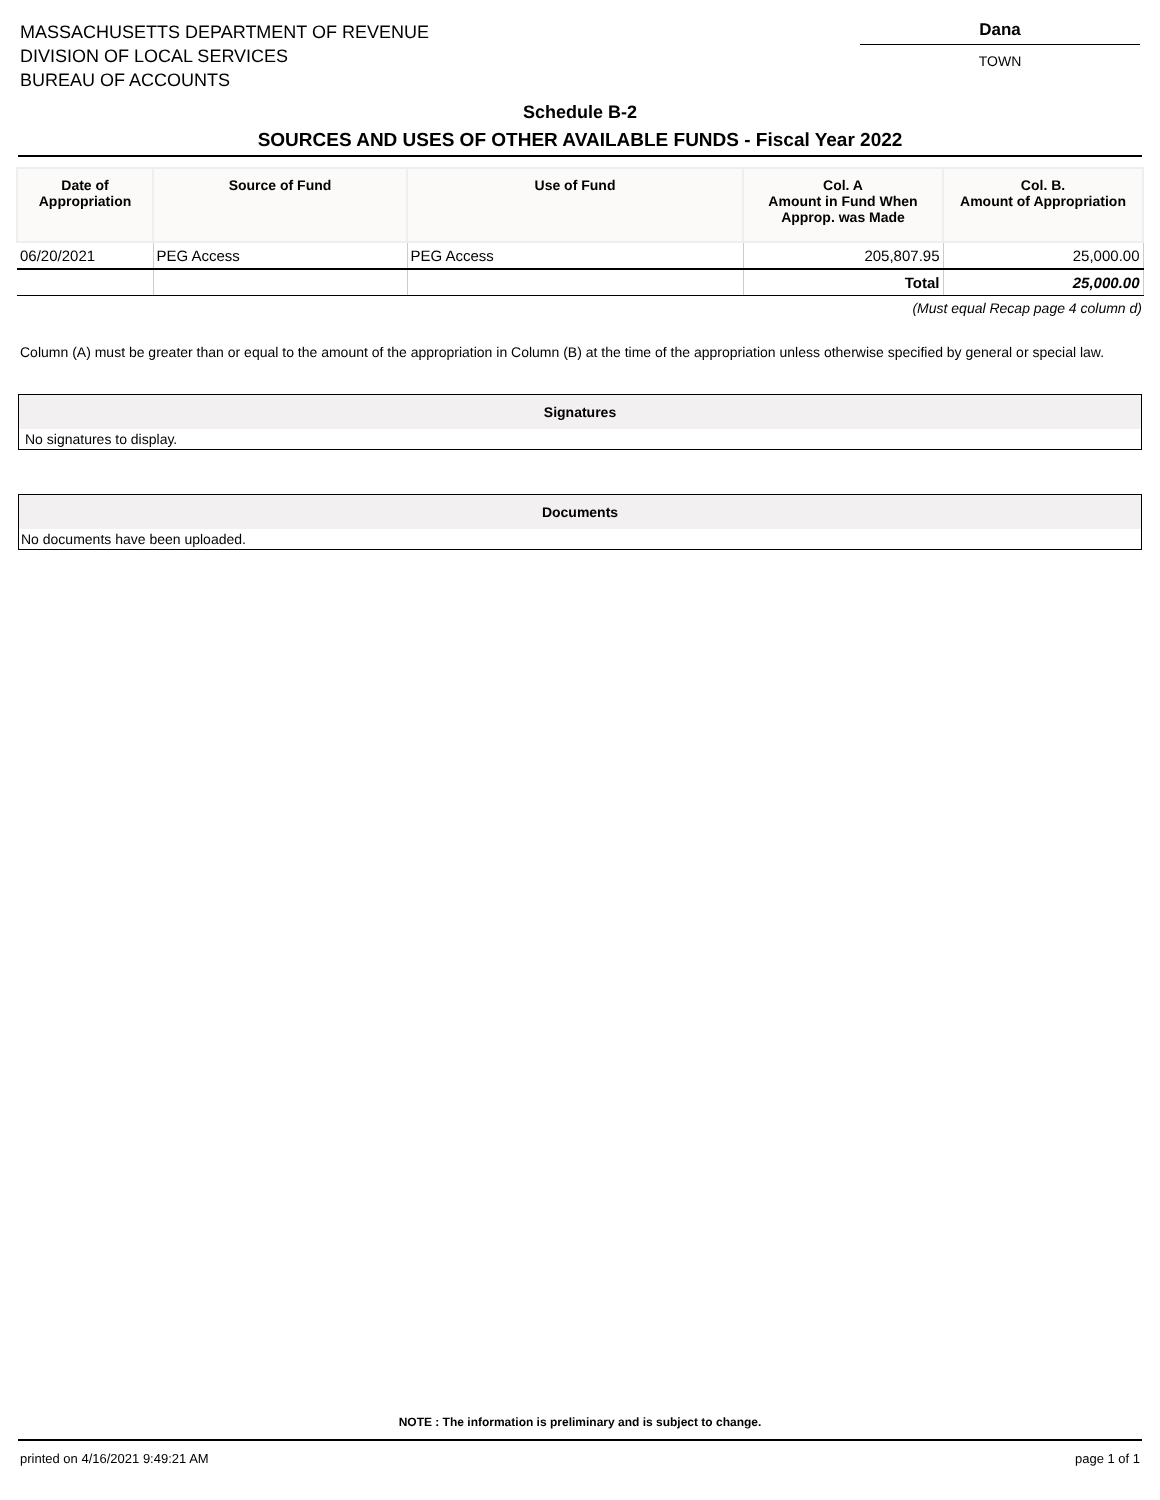MASSACHUSETTS DEPARTMENT OF REVENUE
DIVISION OF LOCAL SERVICES
BUREAU OF ACCOUNTS
Dana
TOWN
Schedule B-2
SOURCES AND USES OF OTHER AVAILABLE FUNDS - Fiscal Year 2022
| Date of Appropriation | Source of Fund | Use of Fund | Col. A Amount in Fund When Approp. was Made | Col. B. Amount of Appropriation |
| --- | --- | --- | --- | --- |
| 06/20/2021 | PEG Access | PEG Access | 205,807.95 | 25,000.00 |
| | | | Total | 25,000.00 |
(Must equal Recap page 4 column d)
Column (A) must be greater than or equal to the amount of the appropriation in Column (B) at the time of the appropriation unless otherwise specified by general or special law.
Signatures
No signatures to display.
Documents
No documents have been uploaded.
NOTE : The information is preliminary and is subject to change.
printed on 4/16/2021 9:49:21 AM page 1 of 1